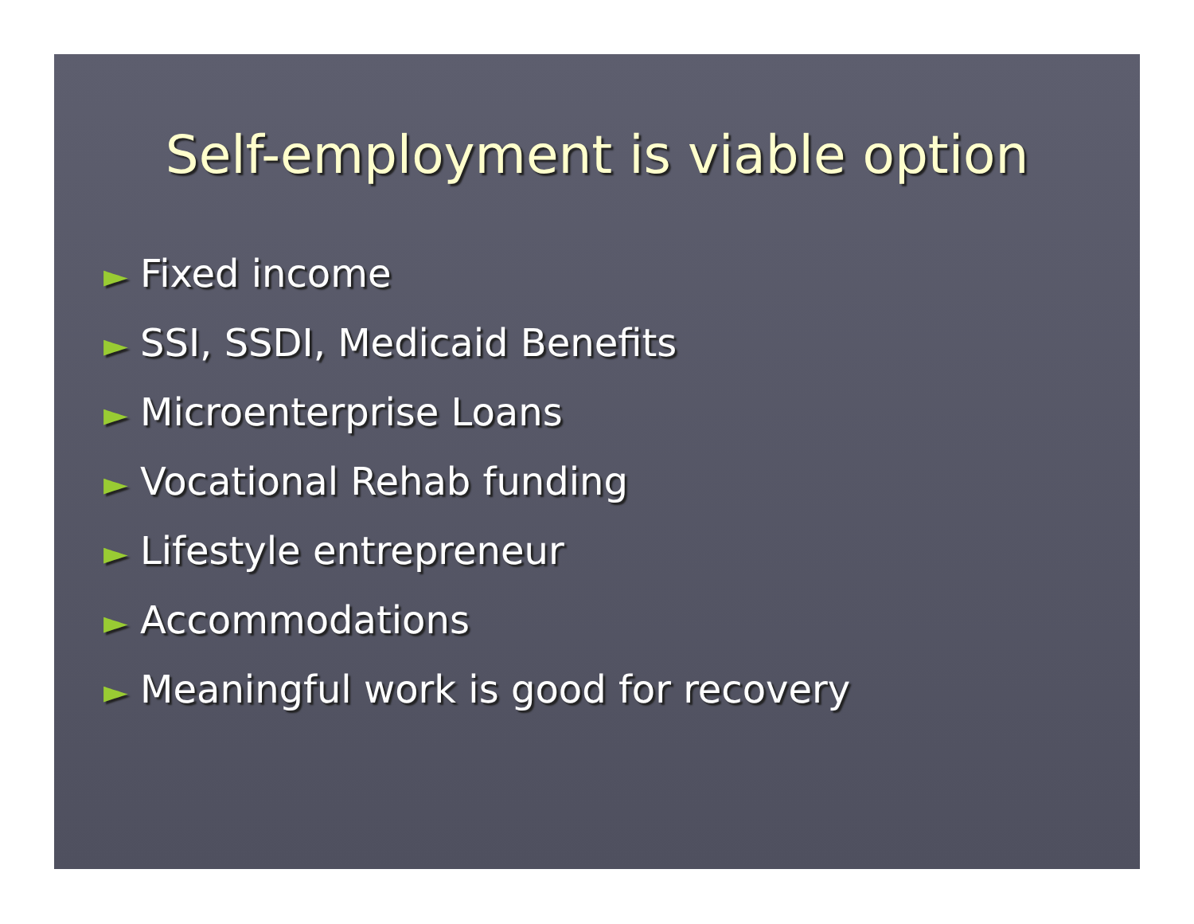Self-employment is viable option
► Fixed income
► SSI, SSDI, Medicaid Benefits
► Microenterprise Loans
► Vocational Rehab funding
► Lifestyle entrepreneur
► Accommodations
► Meaningful work is good for recovery